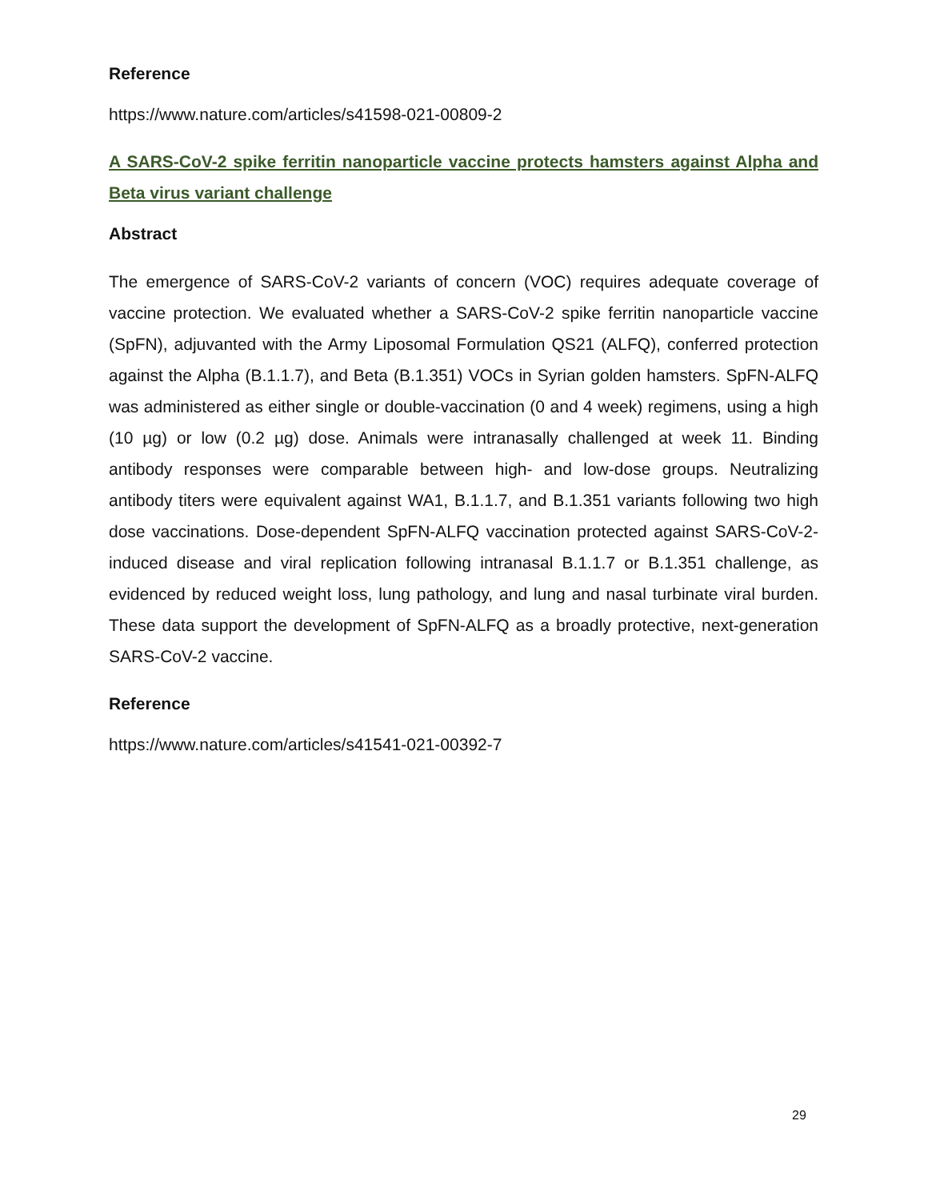Reference
https://www.nature.com/articles/s41598-021-00809-2
A SARS-CoV-2 spike ferritin nanoparticle vaccine protects hamsters against Alpha and Beta virus variant challenge
Abstract
The emergence of SARS-CoV-2 variants of concern (VOC) requires adequate coverage of vaccine protection. We evaluated whether a SARS-CoV-2 spike ferritin nanoparticle vaccine (SpFN), adjuvanted with the Army Liposomal Formulation QS21 (ALFQ), conferred protection against the Alpha (B.1.1.7), and Beta (B.1.351) VOCs in Syrian golden hamsters. SpFN-ALFQ was administered as either single or double-vaccination (0 and 4 week) regimens, using a high (10 µg) or low (0.2 µg) dose. Animals were intranasally challenged at week 11. Binding antibody responses were comparable between high- and low-dose groups. Neutralizing antibody titers were equivalent against WA1, B.1.1.7, and B.1.351 variants following two high dose vaccinations. Dose-dependent SpFN-ALFQ vaccination protected against SARS-CoV-2-induced disease and viral replication following intranasal B.1.1.7 or B.1.351 challenge, as evidenced by reduced weight loss, lung pathology, and lung and nasal turbinate viral burden. These data support the development of SpFN-ALFQ as a broadly protective, next-generation SARS-CoV-2 vaccine.
Reference
https://www.nature.com/articles/s41541-021-00392-7
29